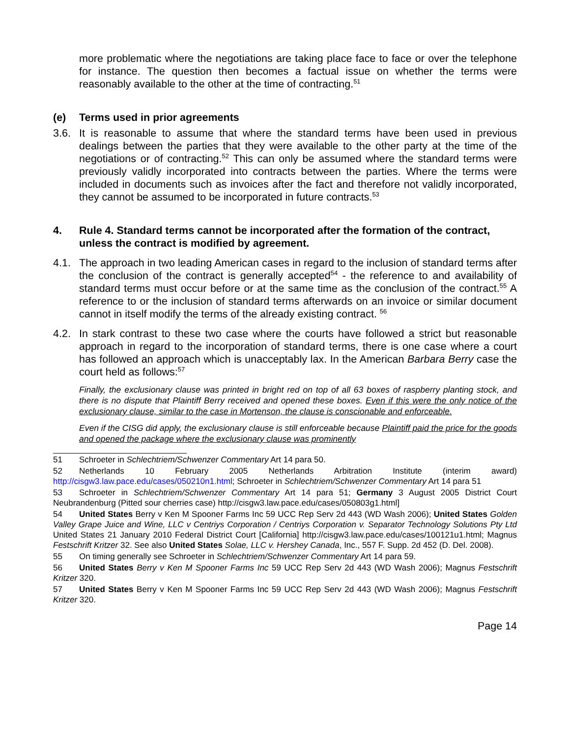more problematic where the negotiations are taking place face to face or over the telephone for instance. The question then becomes a factual issue on whether the terms were reasonably available to the other at the time of contracting.<sup>51</sup>
(e) Terms used in prior agreements
3.6. It is reasonable to assume that where the standard terms have been used in previous dealings between the parties that they were available to the other party at the time of the negotiations or of contracting.<sup>52</sup> This can only be assumed where the standard terms were previously validly incorporated into contracts between the parties. Where the terms were included in documents such as invoices after the fact and therefore not validly incorporated, they cannot be assumed to be incorporated in future contracts.<sup>53</sup>
4. Rule 4. Standard terms cannot be incorporated after the formation of the contract, unless the contract is modified by agreement.
4.1. The approach in two leading American cases in regard to the inclusion of standard terms after the conclusion of the contract is generally accepted<sup>54</sup> - the reference to and availability of standard terms must occur before or at the same time as the conclusion of the contract.<sup>55</sup> A reference to or the inclusion of standard terms afterwards on an invoice or similar document cannot in itself modify the terms of the already existing contract. <sup>56</sup>
4.2. In stark contrast to these two case where the courts have followed a strict but reasonable approach in regard to the incorporation of standard terms, there is one case where a court has followed an approach which is unacceptably lax. In the American Barbara Berry case the court held as follows:<sup>57</sup>
Finally, the exclusionary clause was printed in bright red on top of all 63 boxes of raspberry planting stock, and there is no dispute that Plaintiff Berry received and opened these boxes. Even if this were the only notice of the exclusionary clause, similar to the case in Mortenson, the clause is conscionable and enforceable.
Even if the CISG did apply, the exclusionary clause is still enforceable because Plaintiff paid the price for the goods and opened the package where the exclusionary clause was prominently
51 Schroeter in Schlechtriem/Schwenzer Commentary Art 14 para 50.
52 Netherlands 10 February 2005 Netherlands Arbitration Institute (interim award) http://cisgw3.law.pace.edu/cases/050210n1.html; Schroeter in Schlechtriem/Schwenzer Commentary Art 14 para 51
53 Schroeter in Schlechtriem/Schwenzer Commentary Art 14 para 51; Germany 3 August 2005 District Court Neubrandenburg (Pitted sour cherries case) http://cisgw3.law.pace.edu/cases/050803g1.html]
54 United States Berry v Ken M Spooner Farms Inc 59 UCC Rep Serv 2d 443 (WD Wash 2006); United States Golden Valley Grape Juice and Wine, LLC v Centriys Corporation / Centriys Corporation v. Separator Technology Solutions Pty Ltd United States 21 January 2010 Federal District Court [California] http://cisgw3.law.pace.edu/cases/100121u1.html; Magnus Festschrift Kritzer 32. See also United States Solae, LLC v. Hershey Canada, Inc., 557 F. Supp. 2d 452 (D. Del. 2008).
55 On timing generally see Schroeter in Schlechtriem/Schwenzer Commentary Art 14 para 59.
56 United States Berry v Ken M Spooner Farms Inc 59 UCC Rep Serv 2d 443 (WD Wash 2006); Magnus Festschrift Kritzer 320.
57 United States Berry v Ken M Spooner Farms Inc 59 UCC Rep Serv 2d 443 (WD Wash 2006); Magnus Festschrift Kritzer 320.
Page 14